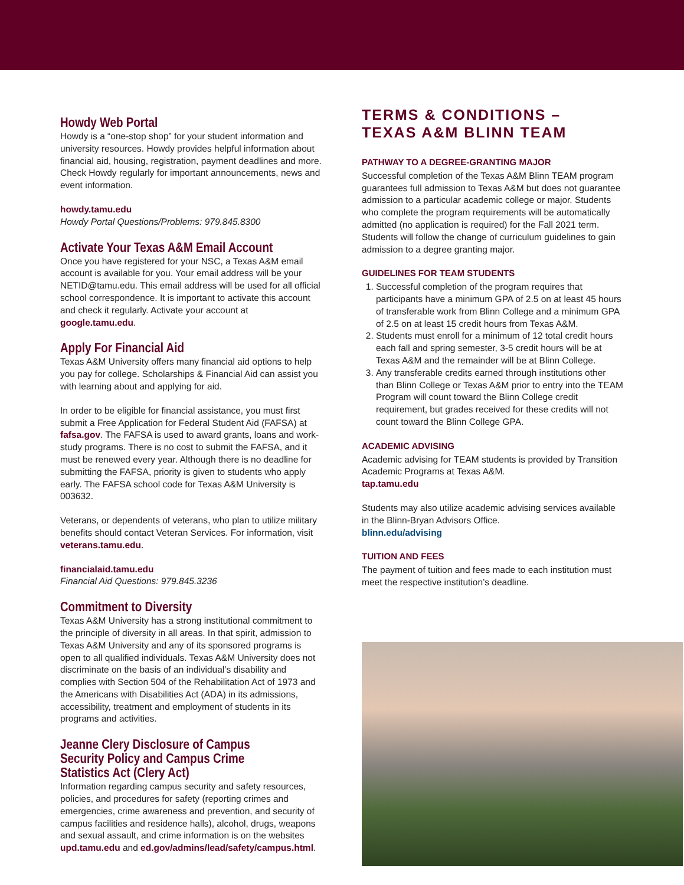Howdy Web Portal
Howdy is a “one-stop shop” for your student information and university resources. Howdy provides helpful information about financial aid, housing, registration, payment deadlines and more. Check Howdy regularly for important announcements, news and event information.
howdy.tamu.edu
Howdy Portal Questions/Problems: 979.845.8300
Activate Your Texas A&M Email Account
Once you have registered for your NSC, a Texas A&M email account is available for you. Your email address will be your NETID@tamu.edu. This email address will be used for all official school correspondence. It is important to activate this account and check it regularly. Activate your account at google.tamu.edu.
Apply For Financial Aid
Texas A&M University offers many financial aid options to help you pay for college. Scholarships & Financial Aid can assist you with learning about and applying for aid.
In order to be eligible for financial assistance, you must first submit a Free Application for Federal Student Aid (FAFSA) at fafsa.gov. The FAFSA is used to award grants, loans and work-study programs. There is no cost to submit the FAFSA, and it must be renewed every year. Although there is no deadline for submitting the FAFSA, priority is given to students who apply early. The FAFSA school code for Texas A&M University is 003632.
Veterans, or dependents of veterans, who plan to utilize military benefits should contact Veteran Services. For information, visit veterans.tamu.edu.
financialaid.tamu.edu
Financial Aid Questions: 979.845.3236
Commitment to Diversity
Texas A&M University has a strong institutional commitment to the principle of diversity in all areas. In that spirit, admission to Texas A&M University and any of its sponsored programs is open to all qualified individuals. Texas A&M University does not discriminate on the basis of an individual’s disability and complies with Section 504 of the Rehabilitation Act of 1973 and the Americans with Disabilities Act (ADA) in its admissions, accessibility, treatment and employment of students in its programs and activities.
Jeanne Clery Disclosure of Campus Security Policy and Campus Crime Statistics Act (Clery Act)
Information regarding campus security and safety resources, policies, and procedures for safety (reporting crimes and emergencies, crime awareness and prevention, and security of campus facilities and residence halls), alcohol, drugs, weapons and sexual assault, and crime information is on the websites upd.tamu.edu and ed.gov/admins/lead/safety/campus.html.
TERMS & CONDITIONS –
TEXAS A&M BLINN TEAM
PATHWAY TO A DEGREE-GRANTING MAJOR
Successful completion of the Texas A&M Blinn TEAM program guarantees full admission to Texas A&M but does not guarantee admission to a particular academic college or major. Students who complete the program requirements will be automatically admitted (no application is required) for the Fall 2021 term. Students will follow the change of curriculum guidelines to gain admission to a degree granting major.
GUIDELINES FOR TEAM STUDENTS
1. Successful completion of the program requires that participants have a minimum GPA of 2.5 on at least 45 hours of transferable work from Blinn College and a minimum GPA of 2.5 on at least 15 credit hours from Texas A&M.
2. Students must enroll for a minimum of 12 total credit hours each fall and spring semester, 3-5 credit hours will be at Texas A&M and the remainder will be at Blinn College.
3. Any transferable credits earned through institutions other than Blinn College or Texas A&M prior to entry into the TEAM Program will count toward the Blinn College credit requirement, but grades received for these credits will not count toward the Blinn College GPA.
ACADEMIC ADVISING
Academic advising for TEAM students is provided by Transition Academic Programs at Texas A&M.
tap.tamu.edu
Students may also utilize academic advising services available in the Blinn-Bryan Advisors Office.
blinn.edu/advising
TUITION AND FEES
The payment of tuition and fees made to each institution must meet the respective institution’s deadline.